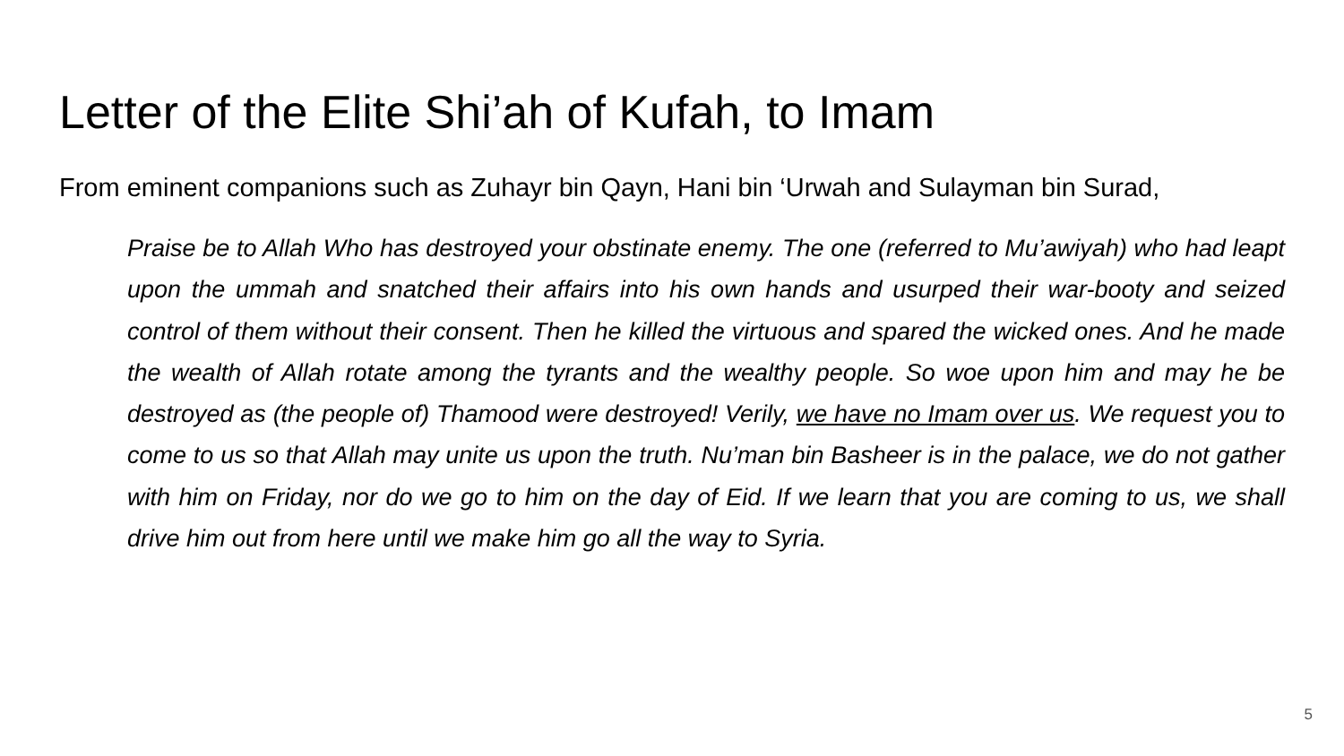Letter of the Elite Shi’ah of Kufah, to Imam
From eminent companions such as Zuhayr bin Qayn, Hani bin ‘Urwah and Sulayman bin Surad,
Praise be to Allah Who has destroyed your obstinate enemy. The one (referred to Mu’awiyah) who had leapt upon the ummah and snatched their affairs into his own hands and usurped their war-booty and seized control of them without their consent. Then he killed the virtuous and spared the wicked ones. And he made the wealth of Allah rotate among the tyrants and the wealthy people. So woe upon him and may he be destroyed as (the people of) Thamood were destroyed! Verily, we have no Imam over us. We request you to come to us so that Allah may unite us upon the truth. Nu’man bin Basheer is in the palace, we do not gather with him on Friday, nor do we go to him on the day of Eid. If we learn that you are coming to us, we shall drive him out from here until we make him go all the way to Syria.
5